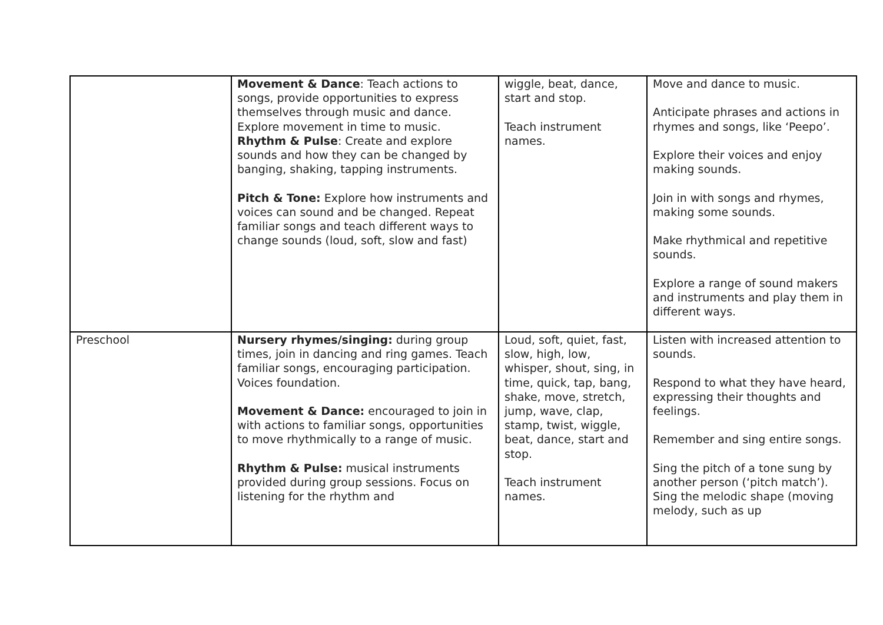| | Movement & Dance : Teach actions to songs, provide opportunities to express themselves through music and dance. Explore movement in time to music. Rhythm & Pulse : Create and explore sounds and how they can be changed by banging, shaking, tapping instruments. Pitch & Tone: Explore how instruments and voices can sound and be changed. Repeat familiar songs and teach different ways to change sounds (loud, soft, slow and fast) | wiggle, beat, dance, start and stop. Teach instrument names. | Move and dance to music. Anticipate phrases and actions in rhymes and songs, like ‘Peepo’. Explore their voices and enjoy making sounds. Join in with songs and rhymes, making some sounds. Make rhythmical and repetitive sounds. Explore a range of sound makers and instruments and play them in different ways. |
| Preschool | Nursery rhymes/singing: during group times, join in dancing and ring games. Teach familiar songs, encouraging participation. Voices foundation. Movement & Dance: encouraged to join in with actions to familiar songs, opportunities to move rhythmically to a range of music. Rhythm & Pulse: musical instruments provided during group sessions. Focus on listening for the rhythm and | Loud, soft, quiet, fast, slow, high, low, whisper, shout, sing, in time, quick, tap, bang, shake, move, stretch, jump, wave, clap, stamp, twist, wiggle, beat, dance, start and stop. Teach instrument names. | Listen with increased attention to sounds. Respond to what they have heard, expressing their thoughts and feelings. Remember and sing entire songs. Sing the pitch of a tone sung by another person (‘pitch match’). Sing the melodic shape (moving melody, such as up |